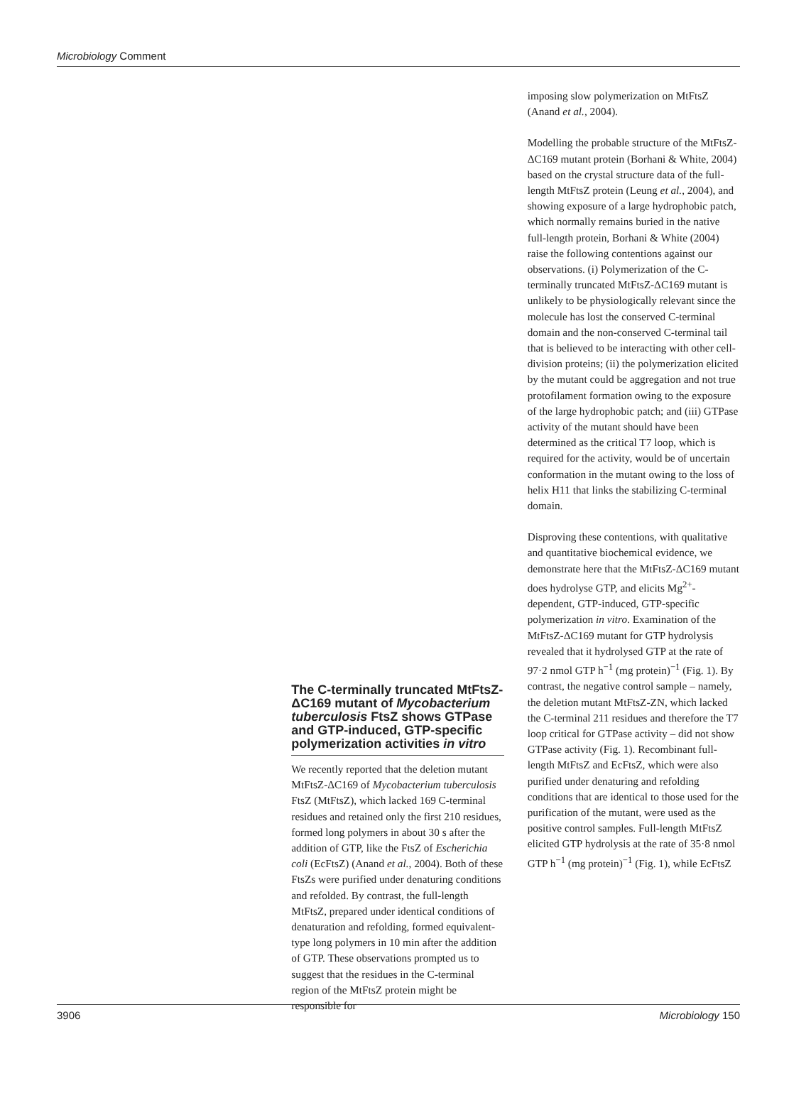Microbiology Comment
The C-terminally truncated MtFtsZ-ΔC169 mutant of Mycobacterium tuberculosis FtsZ shows GTPase and GTP-induced, GTP-specific polymerization activities in vitro
We recently reported that the deletion mutant MtFtsZ-ΔC169 of Mycobacterium tuberculosis FtsZ (MtFtsZ), which lacked 169 C-terminal residues and retained only the first 210 residues, formed long polymers in about 30 s after the addition of GTP, like the FtsZ of Escherichia coli (EcFtsZ) (Anand et al., 2004). Both of these FtsZs were purified under denaturing conditions and refolded. By contrast, the full-length MtFtsZ, prepared under identical conditions of denaturation and refolding, formed equivalent-type long polymers in 10 min after the addition of GTP. These observations prompted us to suggest that the residues in the C-terminal region of the MtFtsZ protein might be responsible for
imposing slow polymerization on MtFtsZ (Anand et al., 2004).
Modelling the probable structure of the MtFtsZ-ΔC169 mutant protein (Borhani & White, 2004) based on the crystal structure data of the full-length MtFtsZ protein (Leung et al., 2004), and showing exposure of a large hydrophobic patch, which normally remains buried in the native full-length protein, Borhani & White (2004) raise the following contentions against our observations. (i) Polymerization of the C-terminally truncated MtFtsZ-ΔC169 mutant is unlikely to be physiologically relevant since the molecule has lost the conserved C-terminal domain and the non-conserved C-terminal tail that is believed to be interacting with other cell-division proteins; (ii) the polymerization elicited by the mutant could be aggregation and not true protofilament formation owing to the exposure of the large hydrophobic patch; and (iii) GTPase activity of the mutant should have been determined as the critical T7 loop, which is required for the activity, would be of uncertain conformation in the mutant owing to the loss of helix H11 that links the stabilizing C-terminal domain.
Disproving these contentions, with qualitative and quantitative biochemical evidence, we demonstrate here that the MtFtsZ-ΔC169 mutant does hydrolyse GTP, and elicits Mg<sup>2+</sup>-dependent, GTP-induced, GTP-specific polymerization in vitro. Examination of the MtFtsZ-ΔC169 mutant for GTP hydrolysis revealed that it hydrolysed GTP at the rate of 97·2 nmol GTP h<sup>−1</sup> (mg protein)<sup>−1</sup> (Fig. 1). By contrast, the negative control sample – namely, the deletion mutant MtFtsZ-ZN, which lacked the C-terminal 211 residues and therefore the T7 loop critical for GTPase activity – did not show GTPase activity (Fig. 1). Recombinant full-length MtFtsZ and EcFtsZ, which were also purified under denaturing and refolding conditions that are identical to those used for the purification of the mutant, were used as the positive control samples. Full-length MtFtsZ elicited GTP hydrolysis at the rate of 35·8 nmol GTP h<sup>−1</sup> (mg protein)<sup>−1</sup> (Fig. 1), while EcFtsZ
3906 Microbiology 150